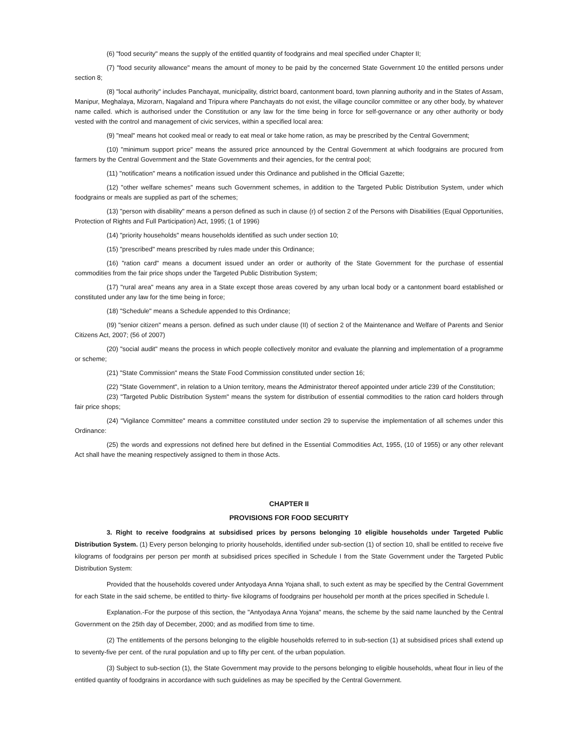(6) "food security" means the supply of the entitled quantity of foodgrains and meal specified under Chapter II;
(7) "food security allowance" means the amount of money to be paid by the concerned State Government 10 the entitled persons under section 8;
(8) "local authority" includes Panchayat, municipality, district board, cantonment board, town planning authority and in the States of Assam, Manipur, Meghalaya, Mizorarn, Nagaland and Tripura where Panchayats do not exist, the village councilor committee or any other body, by whatever name called. which is authorised under the Constitution or any law for the time being in force for self-governance or any other authority or body vested with the control and management of civic services, within a specified local area:
(9) "meal" means hot cooked meal or ready to eat meal or take home ration, as may be prescribed by the Central Government;
(10) "minimum support price" means the assured price announced by the Central Government at which foodgrains are procured from farmers by the Central Government and the State Governments and their agencies, for the central pool;
(11) "notification" means a notification issued under this Ordinance and published in the Official Gazette;
(12) "other welfare schemes" means such Government schemes, in addition to the Targeted Public Distribution System, under which foodgrains or meals are supplied as part of the schemes;
(13) "person with disability" means a person defined as such in clause (r) of section 2 of the Persons with Disabilities (Equal Opportunities, Protection of Rights and Full Participation) Act, 1995; (1 of 1996)
(14) "priority households" means households identified as such under section 10;
(15) "prescribed" means prescribed by rules made under this Ordinance;
(16) "ration card" means a document issued under an order or authority of the State Government for the purchase of essential commodities from the fair price shops under the Targeted Public Distribution System;
(17) "rural area" means any area in a State except those areas covered by any urban local body or a cantonment board established or constituted under any law for the time being in force;
(18) "Schedule" means a Schedule appended to this Ordinance;
(I9) "senior citizen" means a person. defined as such under clause (II) of section 2 of the Maintenance and Welfare of Parents and Senior Citizens Act, 2007; (56 of 2007)
(20) "social audit" means the process in which people collectively monitor and evaluate the planning and implementation of a programme or scheme;
(21) "State Commission" means the State Food Commission constituted under section 16;
(22) "State Government", in relation to a Union territory, means the Administrator thereof appointed under article 239 of the Constitution;
(23) "Targeted Public Distribution System" means the system for distribution of essential commodities to the ration card holders through fair price shops;
(24) "Vigilance Committee" means a committee constituted under section 29 to supervise the implementation of all schemes under this Ordinance:
(25) the words and expressions not defined here but defined in the Essential Commodities Act, 1955, (10 of 1955) or any other relevant Act shall have the meaning respectively assigned to them in those Acts.
CHAPTER II
PROVISIONS FOR FOOD SECURITY
3. Right to receive foodgrains at subsidised prices by persons belonging 10 eligible households under Targeted Public Distribution System. (1) Every person belonging to priority households, identified under sub-section (1) of section 10, shall be entitled to receive five kilograms of foodgrains per person per month at subsidised prices specified in Schedule I from the State Government under the Targeted Public Distribution System:
Provided that the households covered under Antyodaya Anna Yojana shall, to such extent as may be specified by the Central Government for each State in the said scheme, be entitled to thirty- five kilograms of foodgrains per household per month at the prices specified in Schedule l.
Explanation.-For the purpose of this section, the "Antyodaya Anna Yojana" means, the scheme by the said name launched by the Central Government on the 25th day of December, 2000; and as modified from time to time.
(2) The entitlements of the persons belonging to the eligible households referred to in sub-section (1) at subsidised prices shall extend up to seventy-five per cent. of the rural population and up to fifty per cent. of the urban population.
(3) Subject to sub-section (1), the State Government may provide to the persons belonging to eligible households, wheat flour in lieu of the entitled quantity of foodgrains in accordance with such guidelines as may be specified by the Central Government.